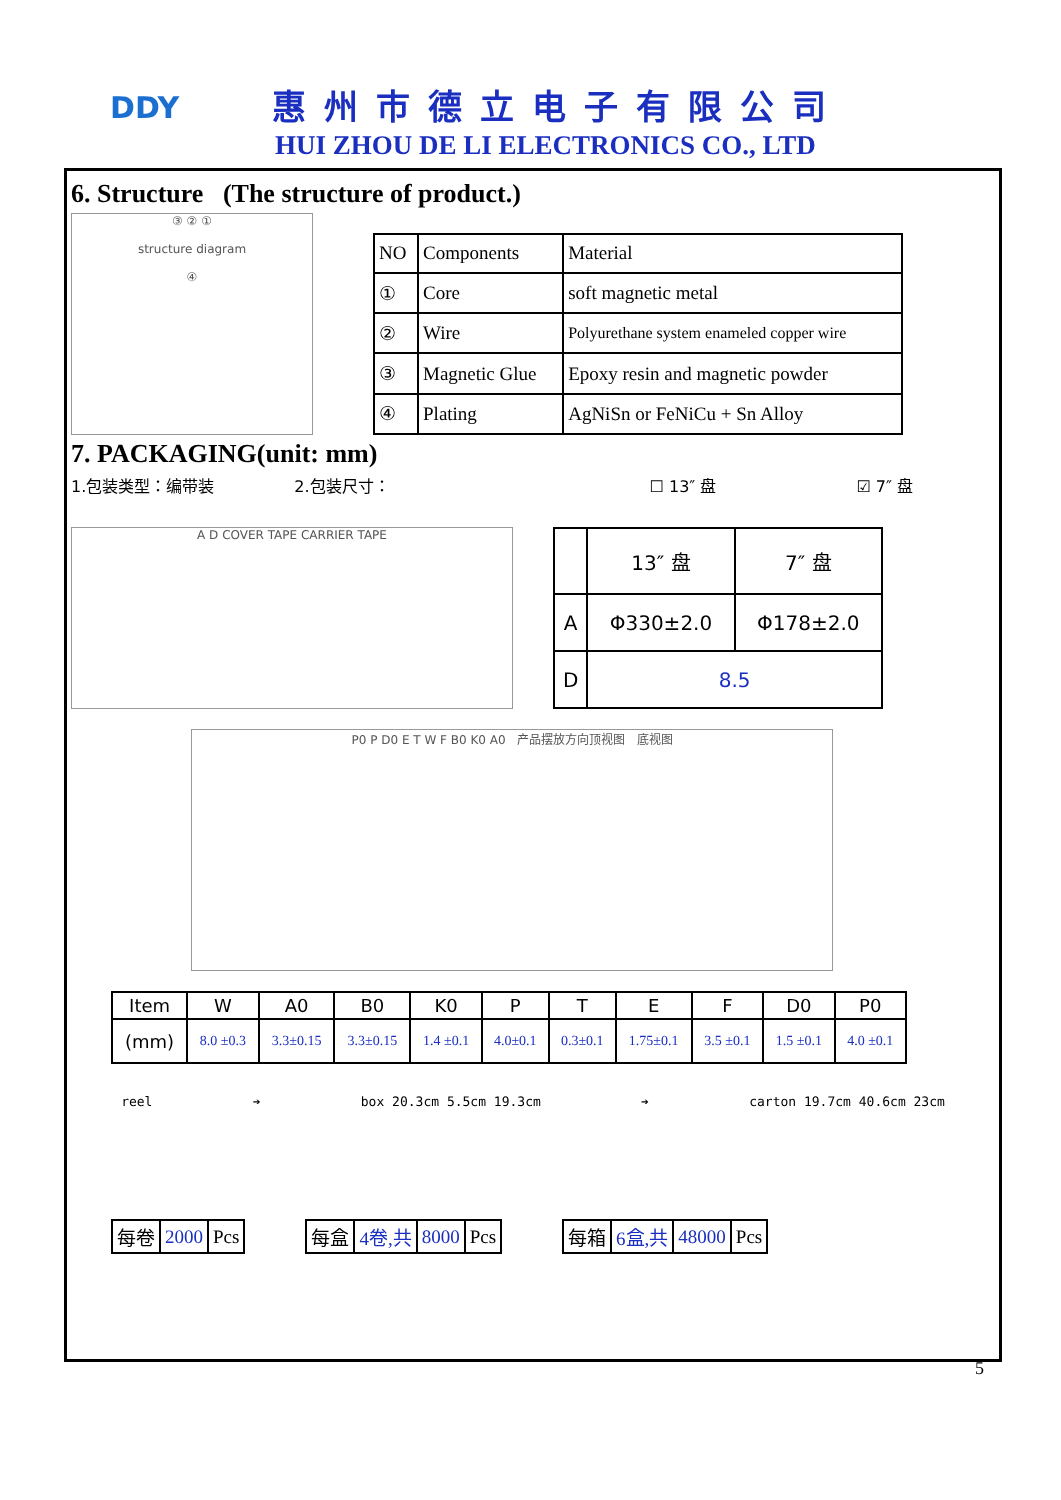DDY 惠州市德立电子有限公司
HUI ZHOU DE LI ELECTRONICS CO., LTD
6. Structure (The structure of product.)
③ ② ①
structure diagram
④
| NO | Components | Material |
| ① | Core | soft magnetic metal |
| ② | Wire | Polyurethane system enameled copper wire |
| ③ | Magnetic Glue | Epoxy resin and magnetic powder |
| ④ | Plating | AgNiSn or FeNiCu + Sn Alloy |
7. PACKAGING(unit: mm)
1.包装类型：编带装 2.包装尺寸： ☐ 13″ 盘 ☑ 7″ 盘
A D COVER TAPE CARRIER TAPE
| | 13″ 盘 | 7″ 盘 |
| A | Φ330±2.0 | Φ178±2.0 |
| D | 8.5 | |
P0 P D0 E T W F B0 K0 A0 产品摆放方向顶视图 底视图
| Item | W | A0 | B0 | K0 | P | T | E | F | D0 | P0 |
| --- | --- | --- | --- | --- | --- | --- | --- | --- | --- | --- |
| (mm) | 8.0 ±0.3 | 3.3±0.15 | 3.3±0.15 | 1.4 ±0.1 | 4.0±0.1 | 0.3±0.1 | 1.75±0.1 | 3.5 ±0.1 | 1.5 ±0.1 | 4.0 ±0.1 |
reel ➔ box 20.3cm 5.5cm 19.3cm ➔ carton 19.7cm 40.6cm 23cm
| 每卷 | 2000 | Pcs |
| 每盒 | 4卷,共 | 8000 | Pcs |
| 每箱 | 6盒,共 | 48000 | Pcs |
5